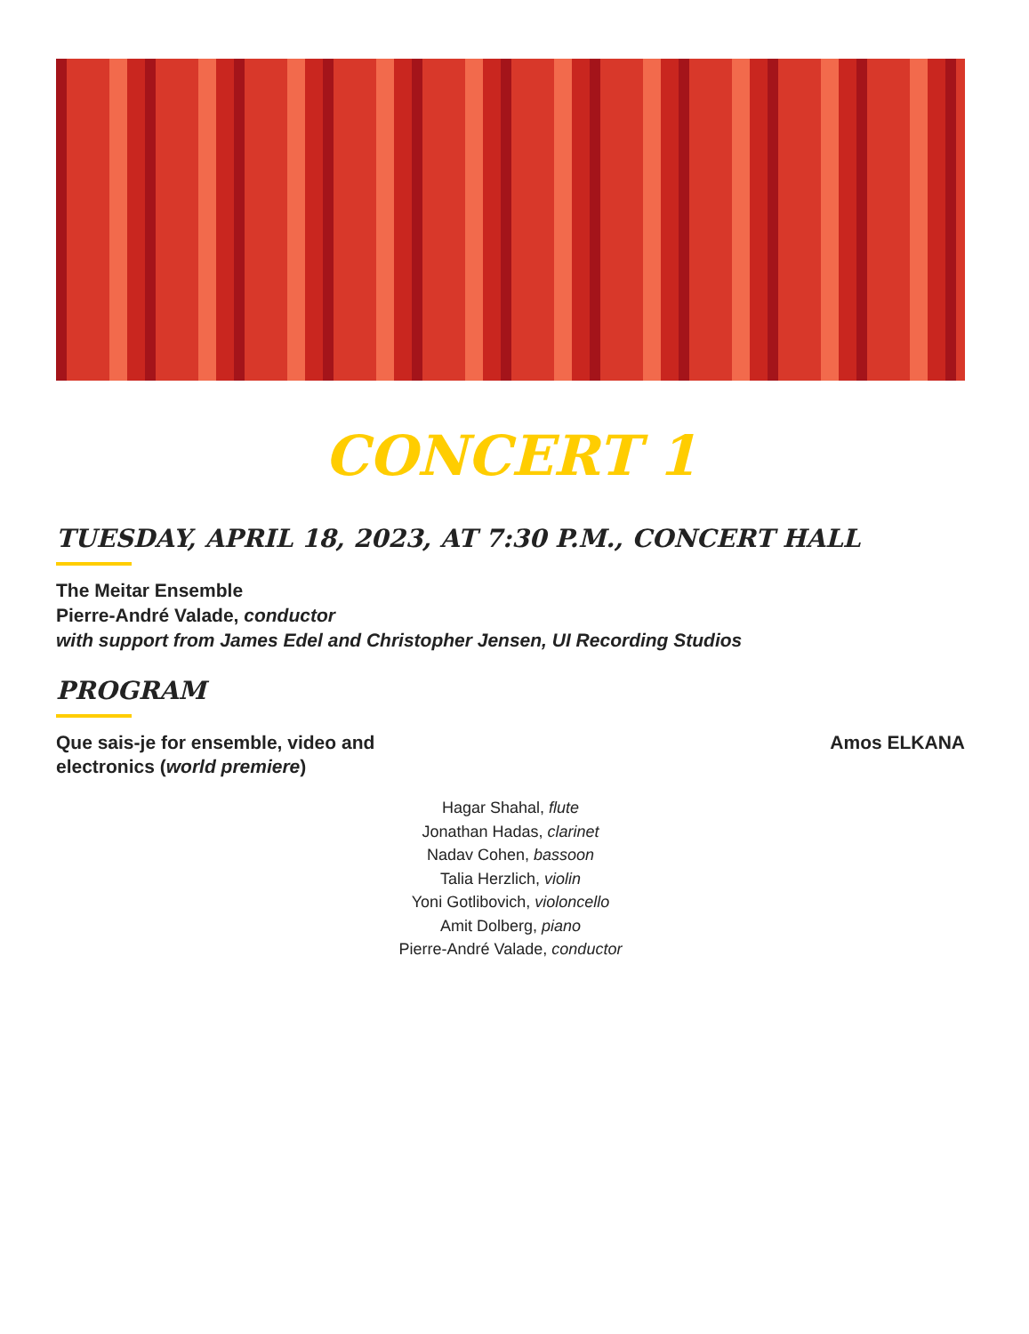CONCERT 1
TUESDAY, APRIL 18, 2023, AT 7:30 P.M., CONCERT HALL
The Meitar Ensemble
Pierre-André Valade, conductor
with support from James Edel and Christopher Jensen, UI Recording Studios
PROGRAM
Que sais-je for ensemble, video and
electronics (world premiere)
Amos ELKANA
Hagar Shahal, flute
Jonathan Hadas, clarinet
Nadav Cohen, bassoon
Talia Herzlich, violin
Yoni Gotlibovich, violoncello
Amit Dolberg, piano
Pierre-André Valade, conductor